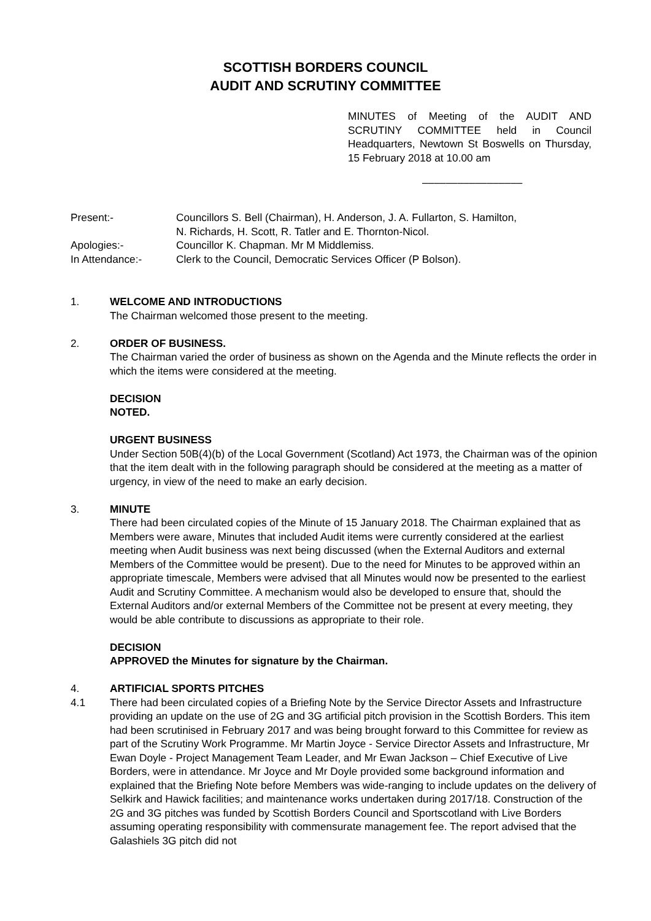SCOTTISH BORDERS COUNCIL
AUDIT AND SCRUTINY COMMITTEE
MINUTES of Meeting of the AUDIT AND SCRUTINY COMMITTEE held in Council Headquarters, Newtown St Boswells on Thursday, 15 February 2018 at 10.00 am
–––––––––––––––––
Present:- Councillors S. Bell (Chairman), H. Anderson, J. A. Fullarton, S. Hamilton,
N. Richards, H. Scott, R. Tatler and E. Thornton-Nicol.
Apologies:- Councillor K. Chapman. Mr M Middlemiss.
In Attendance:- Clerk to the Council, Democratic Services Officer (P Bolson).
1. WELCOME AND INTRODUCTIONS
The Chairman welcomed those present to the meeting.
2. ORDER OF BUSINESS.
The Chairman varied the order of business as shown on the Agenda and the Minute reflects the order in which the items were considered at the meeting.
DECISION
NOTED.
URGENT BUSINESS
Under Section 50B(4)(b) of the Local Government (Scotland) Act 1973, the Chairman was of the opinion that the item dealt with in the following paragraph should be considered at the meeting as a matter of urgency, in view of the need to make an early decision.
3. MINUTE
There had been circulated copies of the Minute of 15 January 2018. The Chairman explained that as Members were aware, Minutes that included Audit items were currently considered at the earliest meeting when Audit business was next being discussed (when the External Auditors and external Members of the Committee would be present). Due to the need for Minutes to be approved within an appropriate timescale, Members were advised that all Minutes would now be presented to the earliest Audit and Scrutiny Committee. A mechanism would also be developed to ensure that, should the External Auditors and/or external Members of the Committee not be present at every meeting, they would be able contribute to discussions as appropriate to their role.
DECISION
APPROVED the Minutes for signature by the Chairman.
4. ARTIFICIAL SPORTS PITCHES
4.1 There had been circulated copies of a Briefing Note by the Service Director Assets and Infrastructure providing an update on the use of 2G and 3G artificial pitch provision in the Scottish Borders. This item had been scrutinised in February 2017 and was being brought forward to this Committee for review as part of the Scrutiny Work Programme. Mr Martin Joyce - Service Director Assets and Infrastructure, Mr Ewan Doyle - Project Management Team Leader, and Mr Ewan Jackson – Chief Executive of Live Borders, were in attendance. Mr Joyce and Mr Doyle provided some background information and explained that the Briefing Note before Members was wide-ranging to include updates on the delivery of Selkirk and Hawick facilities; and maintenance works undertaken during 2017/18. Construction of the 2G and 3G pitches was funded by Scottish Borders Council and Sportscotland with Live Borders assuming operating responsibility with commensurate management fee. The report advised that the Galashiels 3G pitch did not